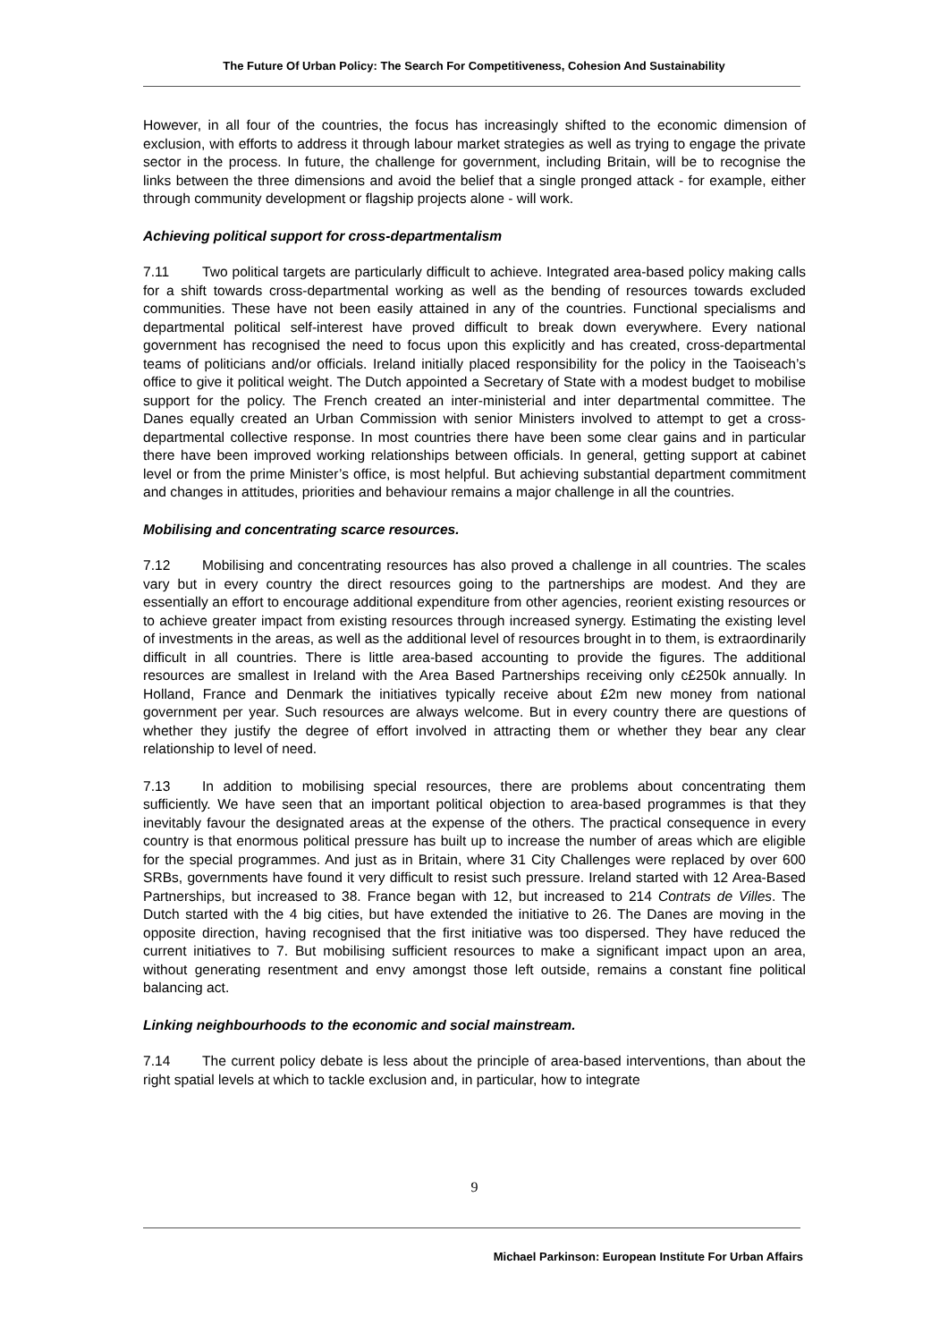The Future Of Urban Policy: The Search For Competitiveness, Cohesion And Sustainability
However, in all four of the countries, the focus has increasingly shifted to the economic dimension of exclusion, with efforts to address it through labour market strategies as well as trying to engage the private sector in the process. In future, the challenge for government, including Britain, will be to recognise the links between the three dimensions and avoid the belief that a single pronged attack - for example, either through community development or flagship projects alone - will work.
Achieving political support for cross-departmentalism
7.11 Two political targets are particularly difficult to achieve. Integrated area-based policy making calls for a shift towards cross-departmental working as well as the bending of resources towards excluded communities. These have not been easily attained in any of the countries. Functional specialisms and departmental political self-interest have proved difficult to break down everywhere. Every national government has recognised the need to focus upon this explicitly and has created, cross-departmental teams of politicians and/or officials. Ireland initially placed responsibility for the policy in the Taoiseach’s office to give it political weight. The Dutch appointed a Secretary of State with a modest budget to mobilise support for the policy. The French created an inter-ministerial and inter departmental committee. The Danes equally created an Urban Commission with senior Ministers involved to attempt to get a cross-departmental collective response. In most countries there have been some clear gains and in particular there have been improved working relationships between officials. In general, getting support at cabinet level or from the prime Minister’s office, is most helpful. But achieving substantial department commitment and changes in attitudes, priorities and behaviour remains a major challenge in all the countries.
Mobilising and concentrating scarce resources.
7.12 Mobilising and concentrating resources has also proved a challenge in all countries. The scales vary but in every country the direct resources going to the partnerships are modest. And they are essentially an effort to encourage additional expenditure from other agencies, reorient existing resources or to achieve greater impact from existing resources through increased synergy. Estimating the existing level of investments in the areas, as well as the additional level of resources brought in to them, is extraordinarily difficult in all countries. There is little area-based accounting to provide the figures. The additional resources are smallest in Ireland with the Area Based Partnerships receiving only c£250k annually. In Holland, France and Denmark the initiatives typically receive about £2m new money from national government per year. Such resources are always welcome. But in every country there are questions of whether they justify the degree of effort involved in attracting them or whether they bear any clear relationship to level of need.
7.13 In addition to mobilising special resources, there are problems about concentrating them sufficiently. We have seen that an important political objection to area-based programmes is that they inevitably favour the designated areas at the expense of the others. The practical consequence in every country is that enormous political pressure has built up to increase the number of areas which are eligible for the special programmes. And just as in Britain, where 31 City Challenges were replaced by over 600 SRBs, governments have found it very difficult to resist such pressure. Ireland started with 12 Area-Based Partnerships, but increased to 38. France began with 12, but increased to 214 Contrats de Villes. The Dutch started with the 4 big cities, but have extended the initiative to 26. The Danes are moving in the opposite direction, having recognised that the first initiative was too dispersed. They have reduced the current initiatives to 7. But mobilising sufficient resources to make a significant impact upon an area, without generating resentment and envy amongst those left outside, remains a constant fine political balancing act.
Linking neighbourhoods to the economic and social mainstream.
7.14 The current policy debate is less about the principle of area-based interventions, than about the right spatial levels at which to tackle exclusion and, in particular, how to integrate
9
Michael Parkinson: European Institute For Urban Affairs